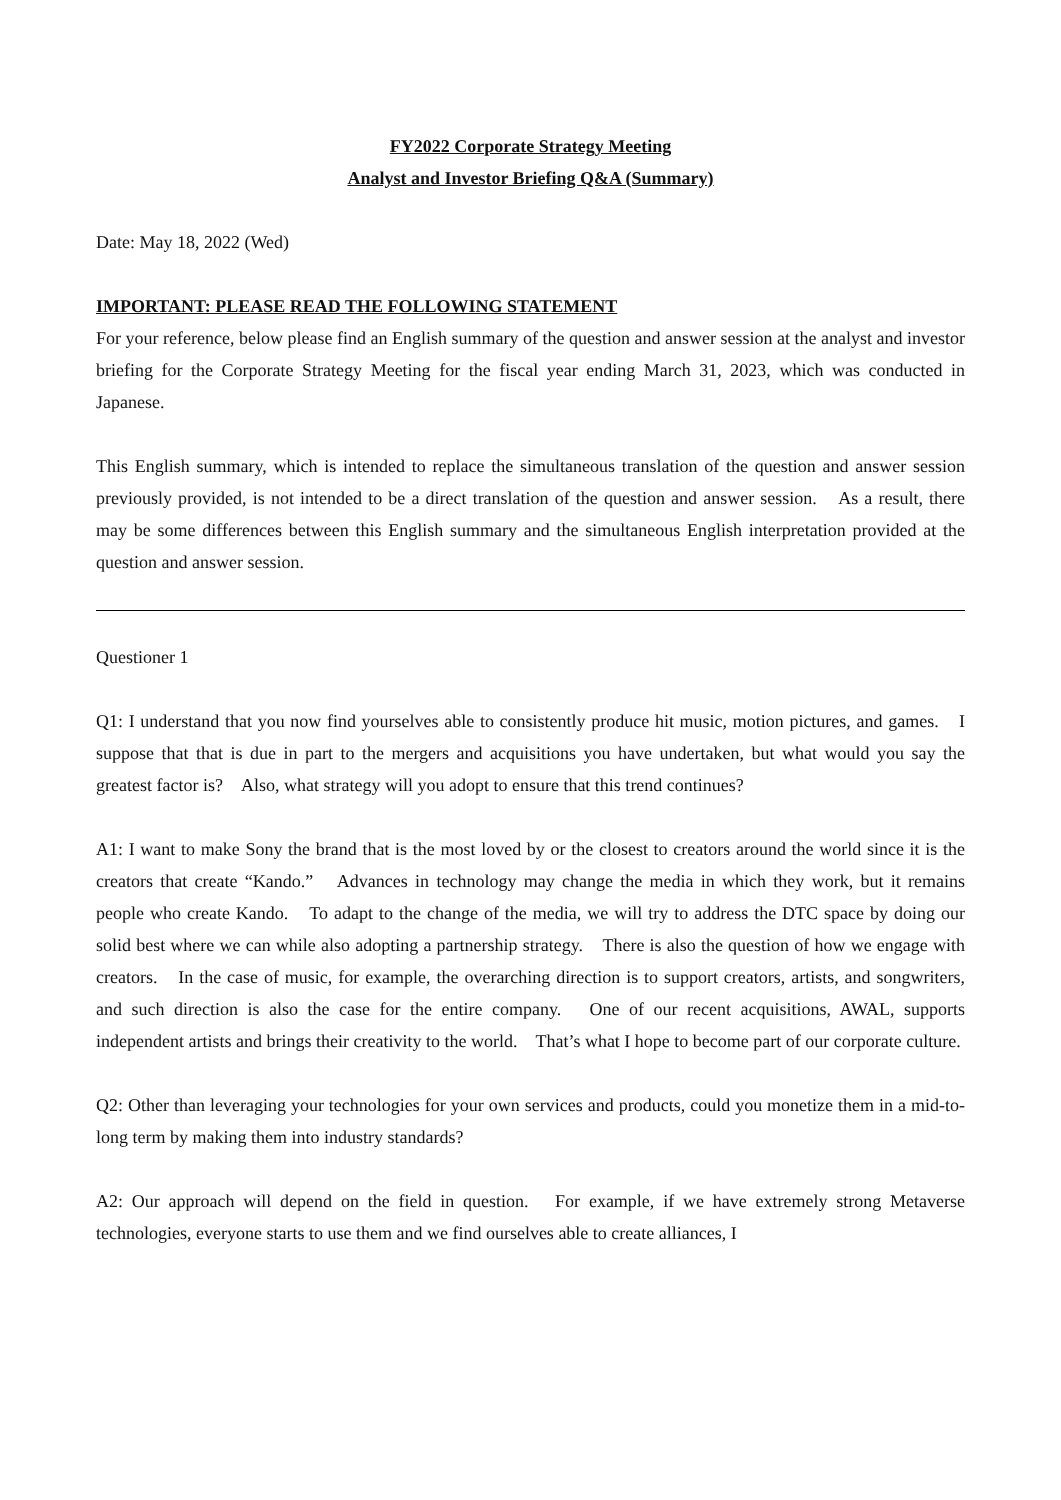FY2022 Corporate Strategy Meeting
Analyst and Investor Briefing Q&A (Summary)
Date: May 18, 2022 (Wed)
IMPORTANT: PLEASE READ THE FOLLOWING STATEMENT
For your reference, below please find an English summary of the question and answer session at the analyst and investor briefing for the Corporate Strategy Meeting for the fiscal year ending March 31, 2023, which was conducted in Japanese.
This English summary, which is intended to replace the simultaneous translation of the question and answer session previously provided, is not intended to be a direct translation of the question and answer session.　As a result, there may be some differences between this English summary and the simultaneous English interpretation provided at the question and answer session.
Questioner 1
Q1: I understand that you now find yourselves able to consistently produce hit music, motion pictures, and games.　I suppose that that is due in part to the mergers and acquisitions you have undertaken, but what would you say the greatest factor is?　Also, what strategy will you adopt to ensure that this trend continues?
A1: I want to make Sony the brand that is the most loved by or the closest to creators around the world since it is the creators that create “Kando.”　Advances in technology may change the media in which they work, but it remains people who create Kando.　To adapt to the change of the media, we will try to address the DTC space by doing our solid best where we can while also adopting a partnership strategy.　There is also the question of how we engage with creators.　In the case of music, for example, the overarching direction is to support creators, artists, and songwriters, and such direction is also the case for the entire company.　One of our recent acquisitions, AWAL, supports independent artists and brings their creativity to the world.　That’s what I hope to become part of our corporate culture.
Q2: Other than leveraging your technologies for your own services and products, could you monetize them in a mid-to-long term by making them into industry standards?
A2: Our approach will depend on the field in question.　For example, if we have extremely strong Metaverse technologies, everyone starts to use them and we find ourselves able to create alliances, I